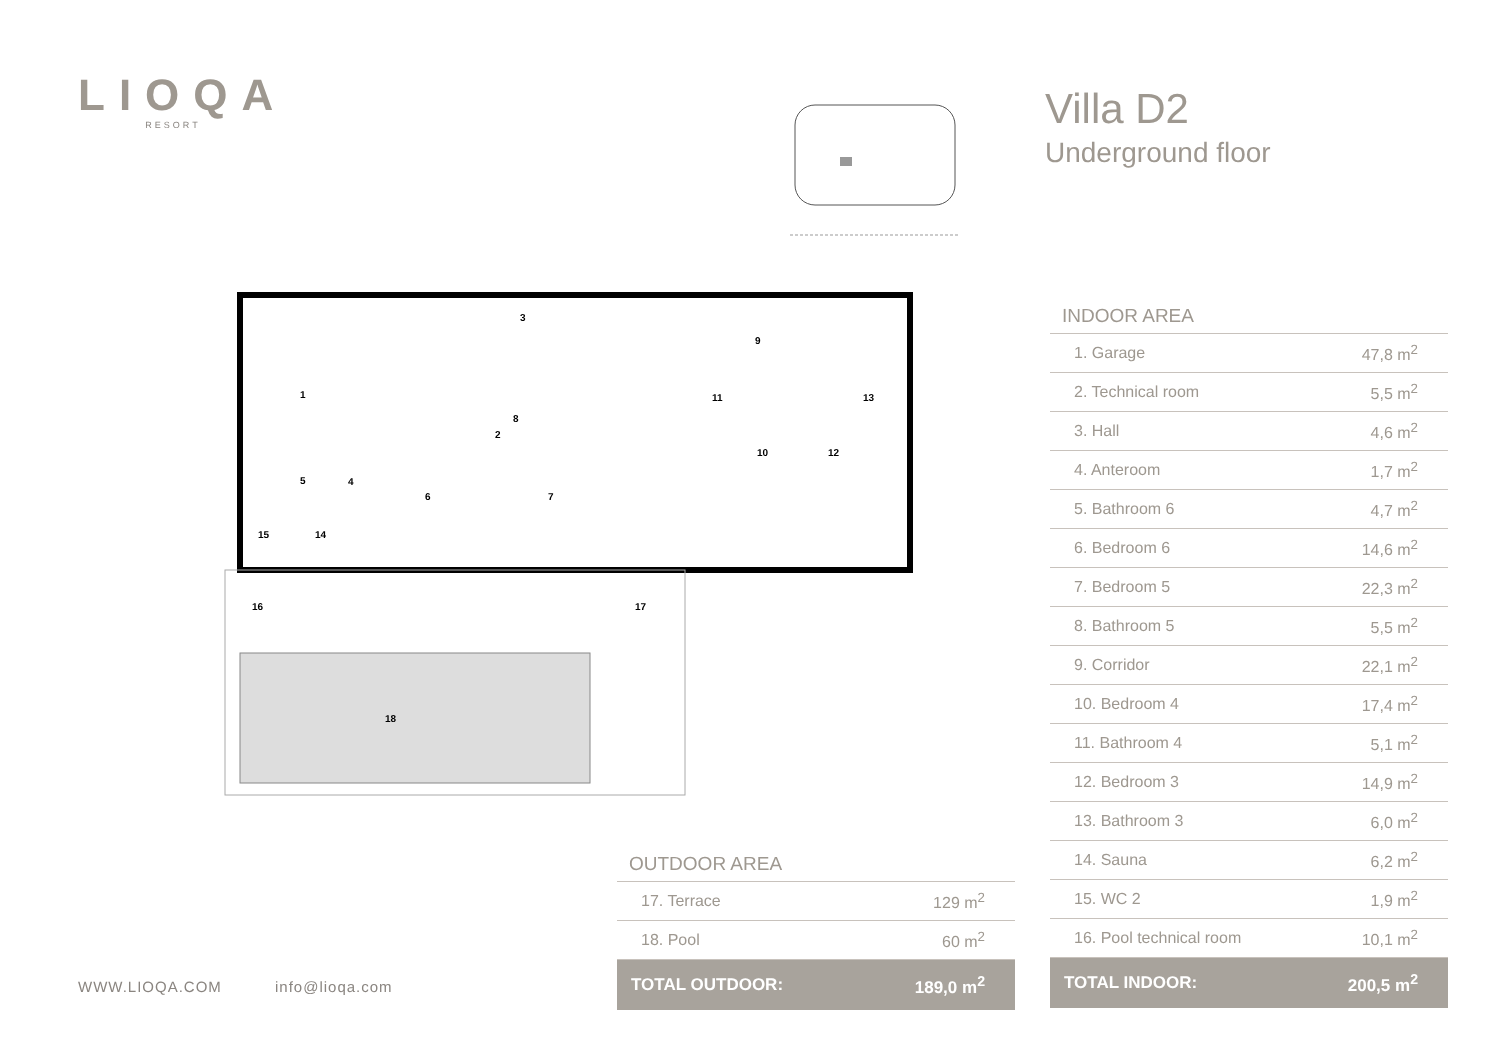LIOQA
RESORT
Villa D2
Underground floor
1
2
3
4
5
6
7
8
9
10
11
12
13
14
15
16
17
18
| INDOOR AREA | |
| --- | --- |
| 1. Garage | 47,8 m<sup>2</sup> |
| 2. Technical room | 5,5 m<sup>2</sup> |
| 3. Hall | 4,6 m<sup>2</sup> |
| 4. Anteroom | 1,7 m<sup>2</sup> |
| 5. Bathroom 6 | 4,7 m<sup>2</sup> |
| 6. Bedroom 6 | 14,6 m<sup>2</sup> |
| 7. Bedroom 5 | 22,3 m<sup>2</sup> |
| 8. Bathroom 5 | 5,5 m<sup>2</sup> |
| 9. Corridor | 22,1 m<sup>2</sup> |
| 10. Bedroom 4 | 17,4 m<sup>2</sup> |
| 11. Bathroom 4 | 5,1 m<sup>2</sup> |
| 12. Bedroom 3 | 14,9 m<sup>2</sup> |
| 13. Bathroom 3 | 6,0 m<sup>2</sup> |
| 14. Sauna | 6,2 m<sup>2</sup> |
| 15. WC 2 | 1,9 m<sup>2</sup> |
| 16. Pool technical room | 10,1 m<sup>2</sup> |
| TOTAL INDOOR: | 200,5 m<sup>2</sup> |
| OUTDOOR AREA | |
| --- | --- |
| 17. Terrace | 129 m<sup>2</sup> |
| 18. Pool | 60 m<sup>2</sup> |
| TOTAL OUTDOOR: | 189,0 m<sup>2</sup> |
WWW.LIOQA.COM info@lioqa.com